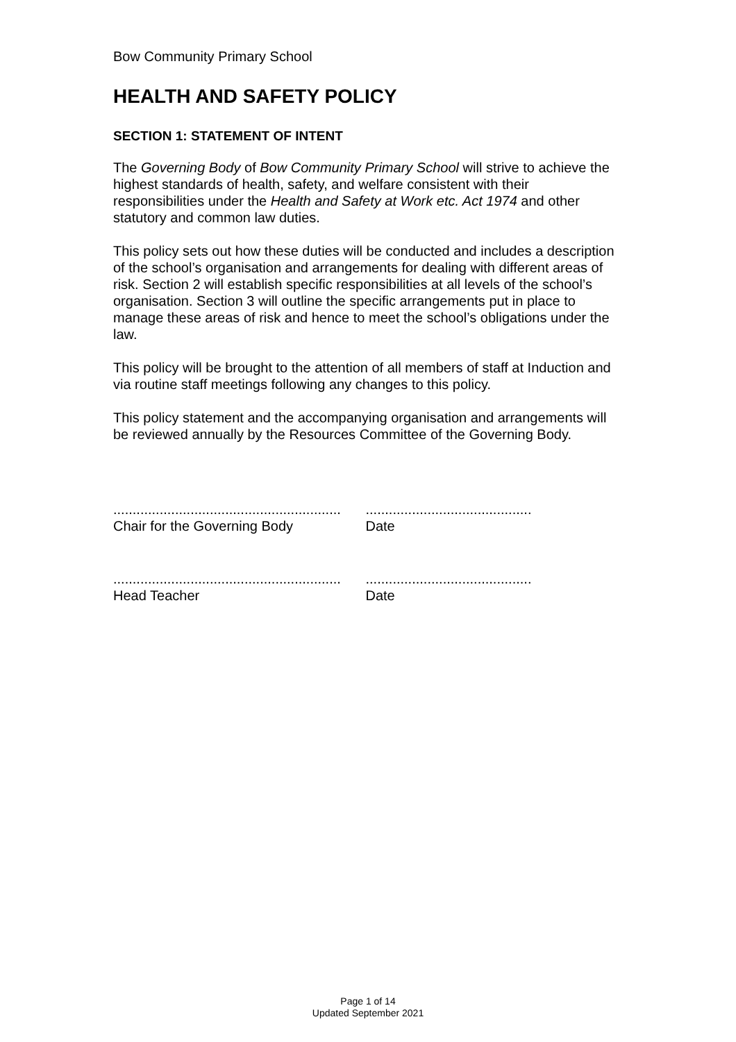Bow Community Primary School
HEALTH AND SAFETY POLICY
SECTION 1: STATEMENT OF INTENT
The Governing Body of Bow Community Primary School will strive to achieve the highest standards of health, safety, and welfare consistent with their responsibilities under the Health and Safety at Work etc. Act 1974 and other statutory and common law duties.
This policy sets out how these duties will be conducted and includes a description of the school’s organisation and arrangements for dealing with different areas of risk. Section 2 will establish specific responsibilities at all levels of the school’s organisation. Section 3 will outline the specific arrangements put in place to manage these areas of risk and hence to meet the school’s obligations under the law.
This policy will be brought to the attention of all members of staff at Induction and via routine staff meetings following any changes to this policy.
This policy statement and the accompanying organisation and arrangements will be reviewed annually by the Resources Committee of the Governing Body.
...........................................................
Chair for the Governing Body
...........................................
Date
...........................................................
Head Teacher
...........................................
Date
Page 1 of 14
Updated September 2021